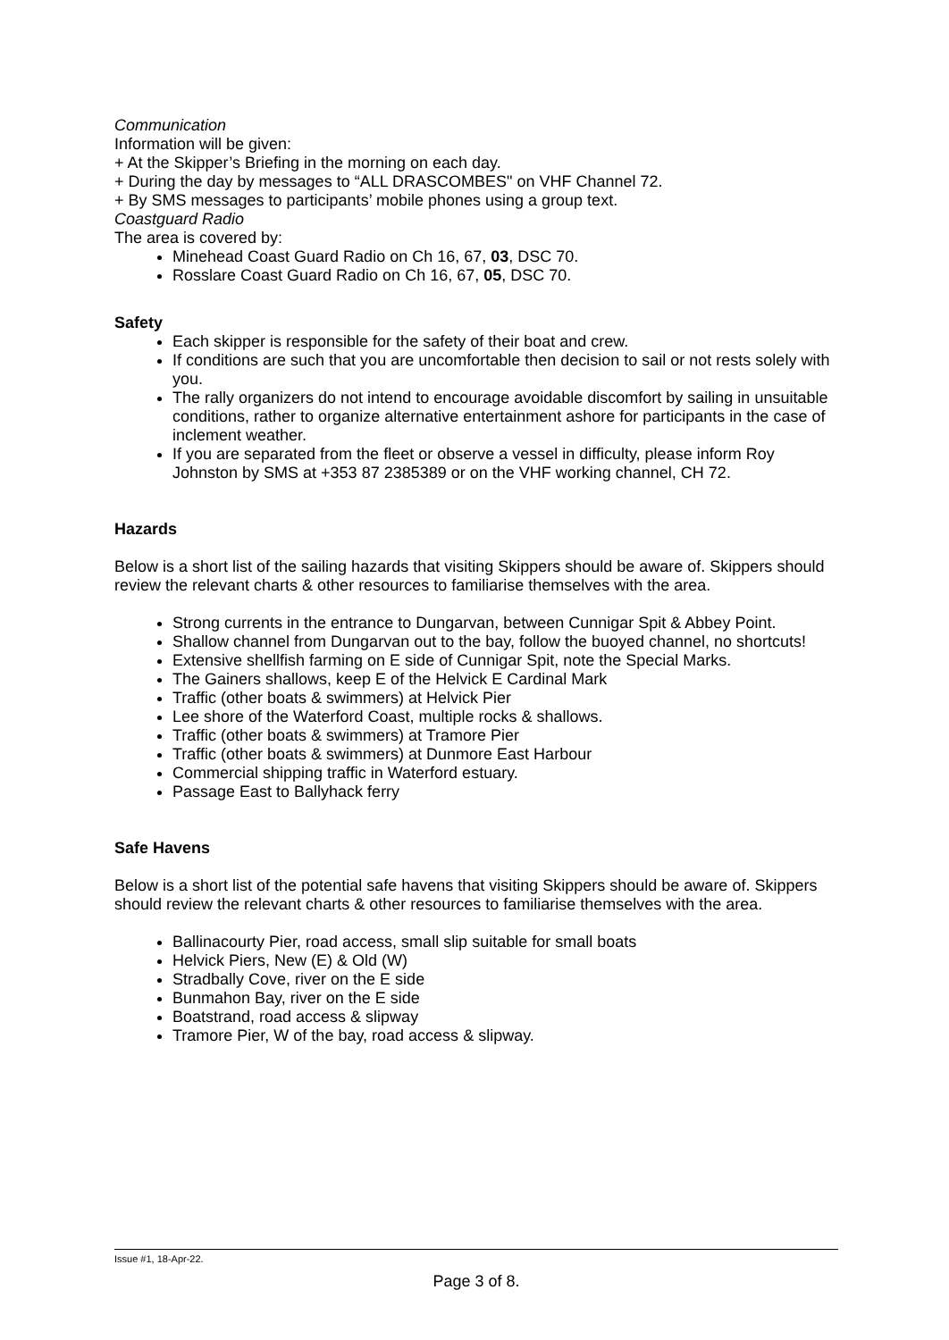Communication
Information will be given:
+ At the Skipper’s Briefing in the morning on each day.
+ During the day by messages to “ALL DRASCOMBES" on VHF Channel 72.
+ By SMS messages to participants’ mobile phones using a group text.
Coastguard Radio
The area is covered by:
Minehead Coast Guard Radio on Ch 16, 67, 03, DSC 70.
Rosslare Coast Guard Radio on Ch 16, 67, 05, DSC 70.
Safety
Each skipper is responsible for the safety of their boat and crew.
If conditions are such that you are uncomfortable then decision to sail or not rests solely with you.
The rally organizers do not intend to encourage avoidable discomfort by sailing in unsuitable conditions, rather to organize alternative entertainment ashore for participants in the case of inclement weather.
If you are separated from the fleet or observe a vessel in difficulty, please inform Roy Johnston by SMS at +353 87 2385389 or on the VHF working channel, CH 72.
Hazards
Below is a short list of the sailing hazards that visiting Skippers should be aware of. Skippers should review the relevant charts & other resources to familiarise themselves with the area.
Strong currents in the entrance to Dungarvan, between Cunnigar Spit & Abbey Point.
Shallow channel from Dungarvan out to the bay, follow the buoyed channel, no shortcuts!
Extensive shellfish farming on E side of Cunnigar Spit, note the Special Marks.
The Gainers shallows, keep E of the Helvick E Cardinal Mark
Traffic (other boats & swimmers) at Helvick Pier
Lee shore of the Waterford Coast, multiple rocks & shallows.
Traffic (other boats & swimmers) at Tramore Pier
Traffic (other boats & swimmers) at Dunmore East Harbour
Commercial shipping traffic in Waterford estuary.
Passage East to Ballyhack ferry
Safe Havens
Below is a short list of the potential safe havens that visiting Skippers should be aware of. Skippers should review the relevant charts & other resources to familiarise themselves with the area.
Ballinacourty Pier, road access, small slip suitable for small boats
Helvick Piers, New (E) & Old (W)
Stradbally Cove, river on the E side
Bunmahon Bay, river on the E side
Boatstrand, road access & slipway
Tramore Pier, W of the bay, road access & slipway.
Issue #1, 18-Apr-22.
Page 3 of 8.